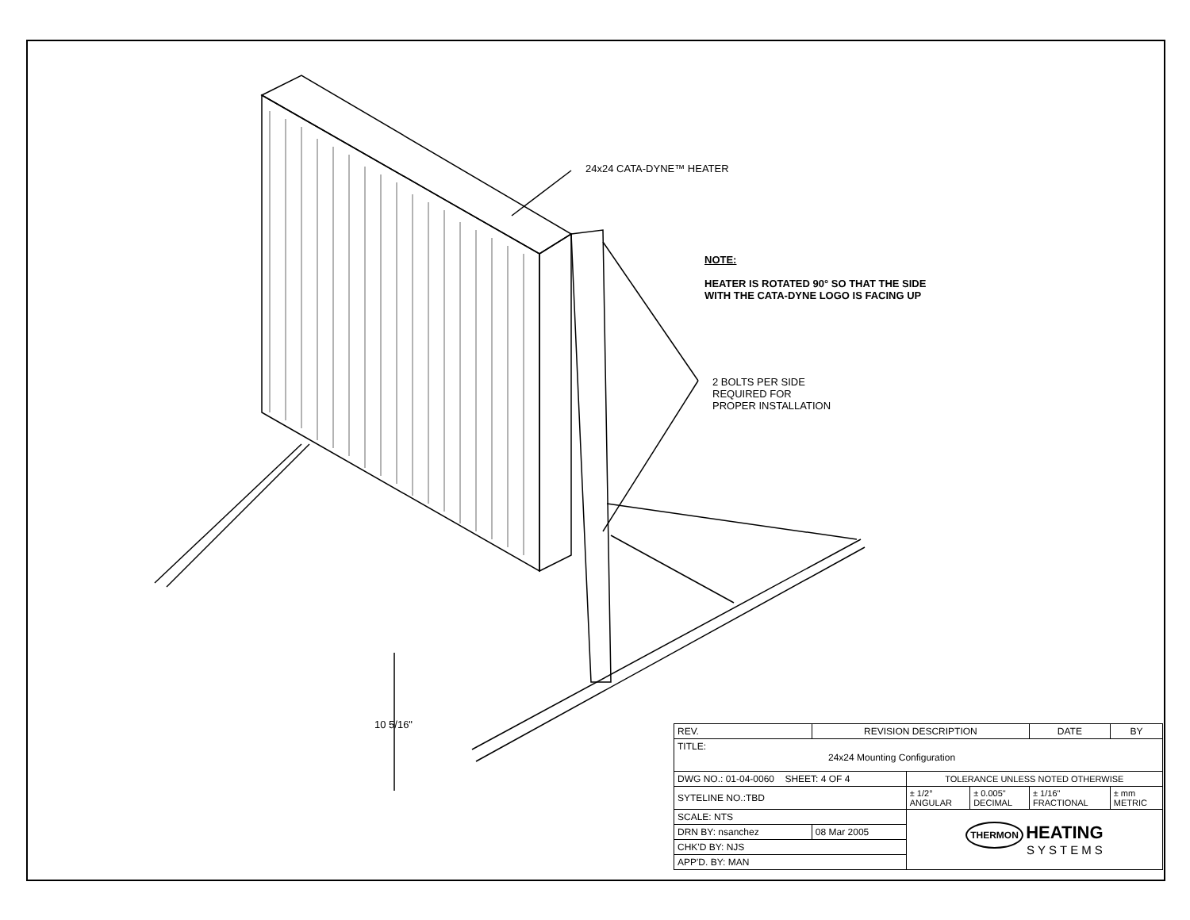24x24 CATA-DYNE™ HEATER
NOTE:
HEATER IS ROTATED 90° SO THAT THE SIDE
WITH THE CATA-DYNE LOGO IS FACING UP
2 BOLTS PER SIDE
REQUIRED FOR
PROPER INSTALLATION
10 5/16"
| REV. | REVISION DESCRIPTION | | | DATE | | BY |
| TITLE: 24x24 Mounting Configuration | | | | | | |
| DWG NO.: 01-04-0060 SHEET: 4 OF 4 | | TOLERANCE UNLESS NOTED OTHERWISE | | | | |
| SYTELINE NO.:TBD | | ± 1/2° ANGULAR | ± 0.005" DECIMAL | ± 1/16" FRACTIONAL | ± mm METRIC | |
| SCALE: NTS | | THERMON HEATING SYSTEMS | | | | |
| DRN BY: nsanchez | 08 Mar 2005 | | | | | |
| CHK'D BY: NJS | | | | | | |
| APP'D. BY: MAN | | | | | | |